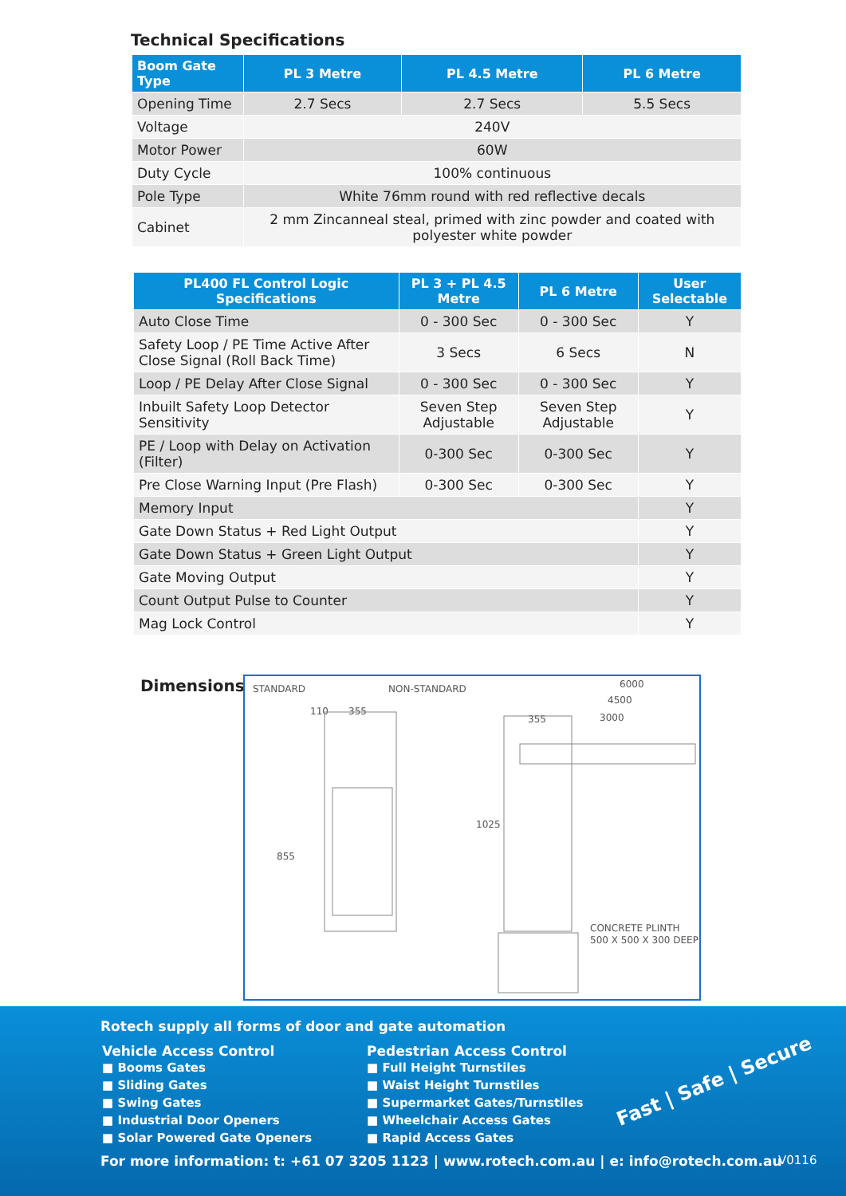Technical Specifications
| Boom Gate Type | PL 3 Metre | PL 4.5 Metre | PL 6 Metre |
| --- | --- | --- | --- |
| Opening Time | 2.7 Secs | 2.7 Secs | 5.5 Secs |
| Voltage | 240V | | |
| Motor Power | 60W | | |
| Duty Cycle | 100% continuous | | |
| Pole Type | White 76mm round with red reflective decals | | |
| Cabinet | 2 mm Zincanneal steal, primed with zinc powder and coated with polyester white powder | | |
| PL400 FL Control Logic Specifications | PL 3 + PL 4.5 Metre | PL 6 Metre | User Selectable |
| --- | --- | --- | --- |
| Auto Close Time | 0 - 300 Sec | 0 - 300 Sec | Y |
| Safety Loop / PE Time Active After Close Signal (Roll Back Time) | 3 Secs | 6 Secs | N |
| Loop / PE Delay After Close Signal | 0 - 300 Sec | 0 - 300 Sec | Y |
| Inbuilt Safety Loop Detector Sensitivity | Seven Step Adjustable | Seven Step Adjustable | Y |
| PE / Loop with Delay on Activation (Filter) | 0-300 Sec | 0-300 Sec | Y |
| Pre Close Warning Input (Pre Flash) | 0-300 Sec | 0-300 Sec | Y |
| Memory Input | | | Y |
| Gate Down Status + Red Light Output | | | Y |
| Gate Down Status + Green Light Output | | | Y |
| Gate Moving Output | | | Y |
| Count Output Pulse to Counter | | | Y |
| Mag Lock Control | | | Y |
Dimensions
STANDARD
NON-STANDARD
110
355
355
6000
4500
3000
855
1025
CONCRETE PLINTH
500 X 500 X 300 DEEP
Rotech supply all forms of door and gate automation
Vehicle Access Control
■ Booms Gates
■ Sliding Gates
■ Swing Gates
■ Industrial Door Openers
■ Solar Powered Gate Openers
Pedestrian Access Control
■ Full Height Turnstiles
■ Waist Height Turnstiles
■ Supermarket Gates/Turnstiles
■ Wheelchair Access Gates
■ Rapid Access Gates
Fast | Safe | Secure
For more information: t: +61 07 3205 1123 | www.rotech.com.au | e: info@rotech.com.au
V0116